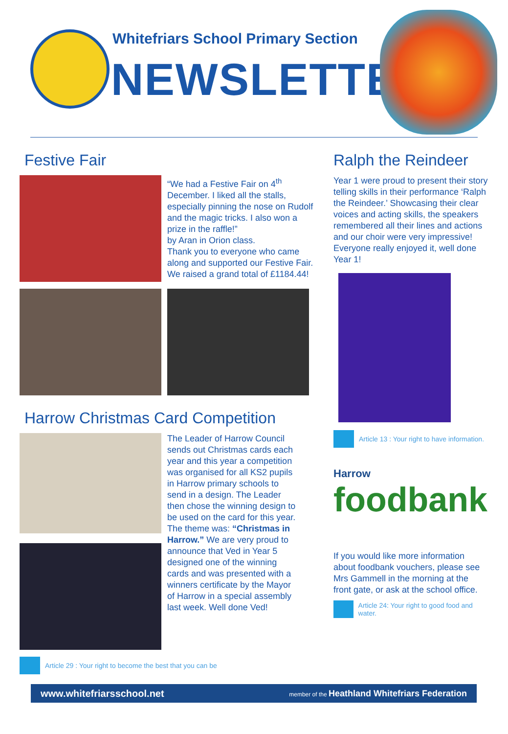Whitefriars School Primary Section
NEWSLETTER
Festive Fair
“We had a Festive Fair on 4<sup>th</sup> December. I liked all the stalls, especially pinning the nose on Rudolf and the magic tricks. I also won a prize in the raffle!”
by Aran in Orion class.
Thank you to everyone who came along and supported our Festive Fair. We raised a grand total of £1184.44!
Harrow Christmas Card Competition
The Leader of Harrow Council sends out Christmas cards each year and this year a competition was organised for all KS2 pupils in Harrow primary schools to send in a design. The Leader then chose the winning design to be used on the card for this year. The theme was: “Christmas in Harrow.” We are very proud to announce that Ved in Year 5 designed one of the winning cards and was presented with a winners certificate by the Mayor of Harrow in a special assembly last week. Well done Ved!
Article 29 : Your right to become the best that you can be
Ralph the Reindeer
Year 1 were proud to present their story telling skills in their performance ‘Ralph the Reindeer.’ Showcasing their clear voices and acting skills, the speakers remembered all their lines and actions and our choir were very impressive! Everyone really enjoyed it, well done Year 1!
Article 13 : Your right to have information.
Harrow
foodbank
If you would like more information about foodbank vouchers, please see Mrs Gammell in the morning at the front gate, or ask at the school office.
Article 24: Your right to good food and water.
www.whitefriarsschool.net member of the Heathland Whitefriars Federation